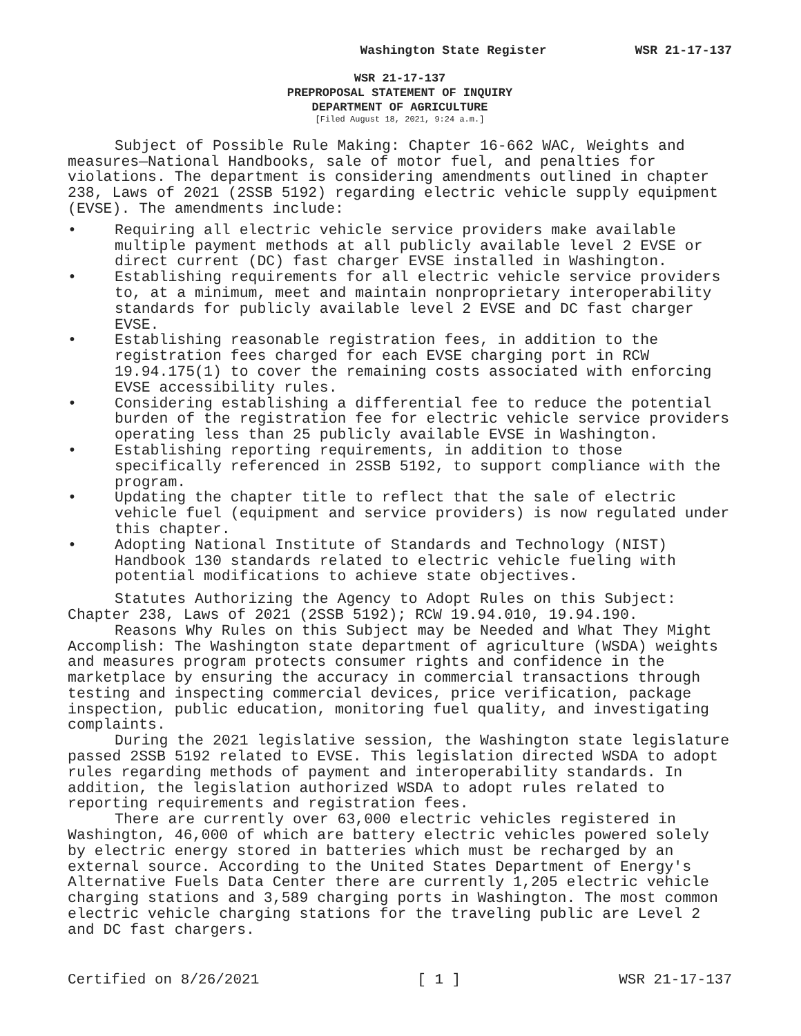Washington State Register WSR 21-17-137
WSR 21-17-137
PREPROPOSAL STATEMENT OF INQUIRY
DEPARTMENT OF AGRICULTURE
[Filed August 18, 2021, 9:24 a.m.]
Subject of Possible Rule Making: Chapter 16-662 WAC, Weights and measures—National Handbooks, sale of motor fuel, and penalties for violations. The department is considering amendments outlined in chapter 238, Laws of 2021 (2SSB 5192) regarding electric vehicle supply equipment (EVSE). The amendments include:
• Requiring all electric vehicle service providers make available multiple payment methods at all publicly available level 2 EVSE or direct current (DC) fast charger EVSE installed in Washington.
• Establishing requirements for all electric vehicle service providers to, at a minimum, meet and maintain nonproprietary interoperability standards for publicly available level 2 EVSE and DC fast charger EVSE.
• Establishing reasonable registration fees, in addition to the registration fees charged for each EVSE charging port in RCW 19.94.175(1) to cover the remaining costs associated with enforcing EVSE accessibility rules.
• Considering establishing a differential fee to reduce the potential burden of the registration fee for electric vehicle service providers operating less than 25 publicly available EVSE in Washington.
• Establishing reporting requirements, in addition to those specifically referenced in 2SSB 5192, to support compliance with the program.
• Updating the chapter title to reflect that the sale of electric vehicle fuel (equipment and service providers) is now regulated under this chapter.
• Adopting National Institute of Standards and Technology (NIST) Handbook 130 standards related to electric vehicle fueling with potential modifications to achieve state objectives.
Statutes Authorizing the Agency to Adopt Rules on this Subject: Chapter 238, Laws of 2021 (2SSB 5192); RCW 19.94.010, 19.94.190.
Reasons Why Rules on this Subject may be Needed and What They Might Accomplish: The Washington state department of agriculture (WSDA) weights and measures program protects consumer rights and confidence in the marketplace by ensuring the accuracy in commercial transactions through testing and inspecting commercial devices, price verification, package inspection, public education, monitoring fuel quality, and investigating complaints.
During the 2021 legislative session, the Washington state legislature passed 2SSB 5192 related to EVSE. This legislation directed WSDA to adopt rules regarding methods of payment and interoperability standards. In addition, the legislation authorized WSDA to adopt rules related to reporting requirements and registration fees.
There are currently over 63,000 electric vehicles registered in Washington, 46,000 of which are battery electric vehicles powered solely by electric energy stored in batteries which must be recharged by an external source. According to the United States Department of Energy's Alternative Fuels Data Center there are currently 1,205 electric vehicle charging stations and 3,589 charging ports in Washington. The most common electric vehicle charging stations for the traveling public are Level 2 and DC fast chargers.
Certified on 8/26/2021 [ 1 ] WSR 21-17-137